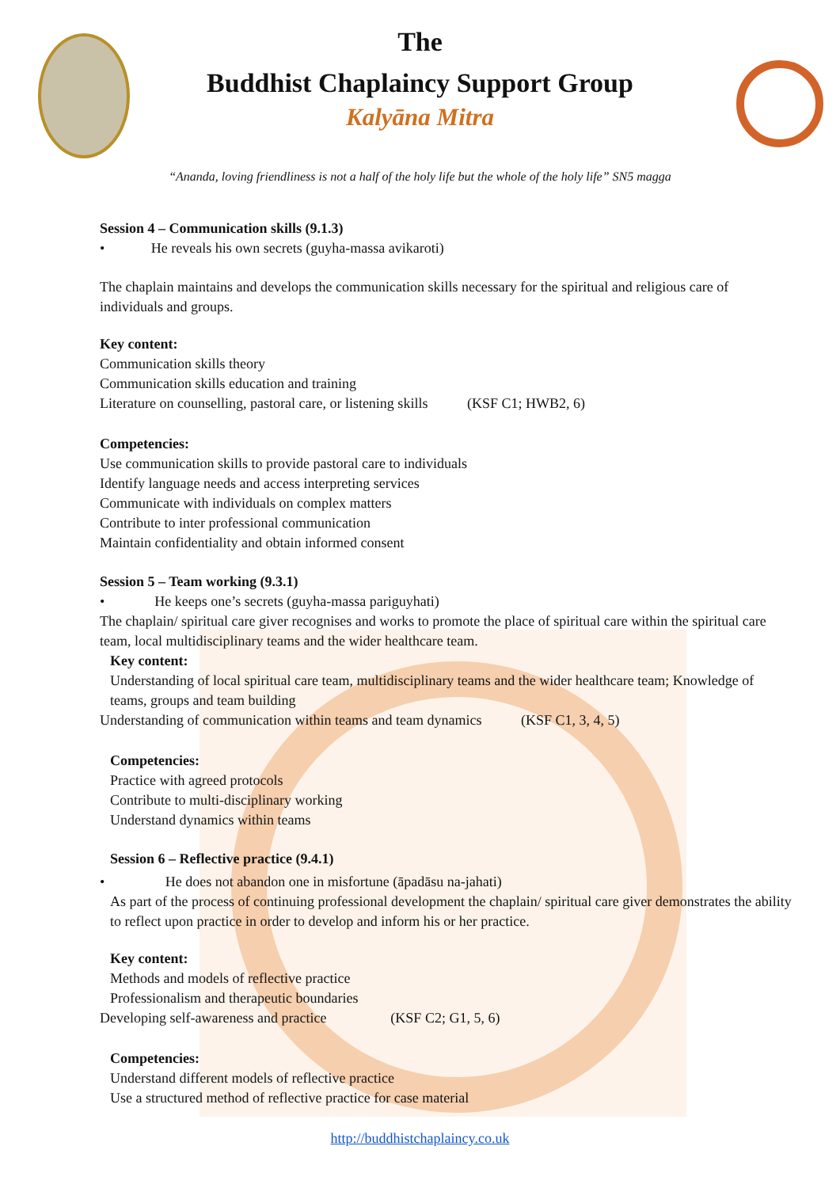The
Buddhist Chaplaincy Support Group
Kalyāna Mitra
“Ananda, loving friendliness is not a half of the holy life but the whole of the holy life” SN5 magga
Session 4 – Communication skills (9.1.3)
• He reveals his own secrets (guyha-massa avikaroti)
The chaplain maintains and develops the communication skills necessary for the spiritual and religious care of individuals and groups.
Key content:
Communication skills theory
Communication skills education and training
Literature on counselling, pastoral care, or listening skills (KSF C1; HWB2, 6)
Competencies:
Use communication skills to provide pastoral care to individuals
Identify language needs and access interpreting services
Communicate with individuals on complex matters
Contribute to inter professional communication
Maintain confidentiality and obtain informed consent
Session 5 – Team working (9.3.1)
• He keeps one’s secrets (guyha-massa pariguyhati)
The chaplain/ spiritual care giver recognises and works to promote the place of spiritual care within the spiritual care team, local multidisciplinary teams and the wider healthcare team.
Key content:
Understanding of local spiritual care team, multidisciplinary teams and the wider healthcare team; Knowledge of teams, groups and team building
Understanding of communication within teams and team dynamics (KSF C1, 3, 4, 5)
Competencies:
Practice with agreed protocols
Contribute to multi-disciplinary working
Understand dynamics within teams
Session 6 – Reflective practice (9.4.1)
• He does not abandon one in misfortune (āpadāsu na-jahati)
As part of the process of continuing professional development the chaplain/ spiritual care giver demonstrates the ability to reflect upon practice in order to develop and inform his or her practice.
Key content:
Methods and models of reflective practice
Professionalism and therapeutic boundaries
Developing self-awareness and practice (KSF C2; G1, 5, 6)
Competencies:
Understand different models of reflective practice
Use a structured method of reflective practice for case material
http://buddhistchaplaincy.co.uk